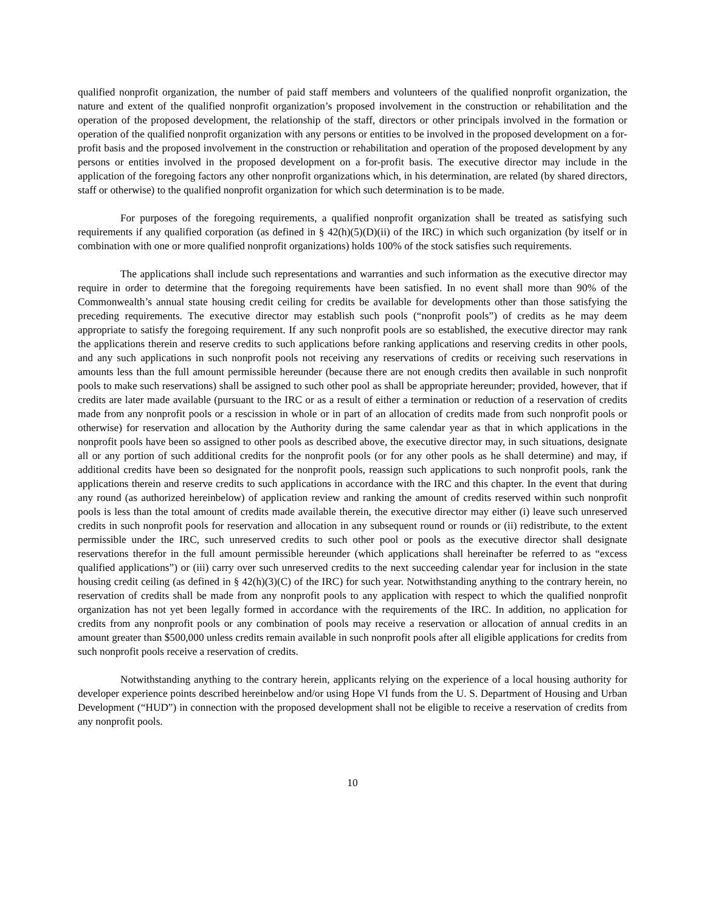qualified nonprofit organization, the number of paid staff members and volunteers of the qualified nonprofit organization, the nature and extent of the qualified nonprofit organization’s proposed involvement in the construction or rehabilitation and the operation of the proposed development, the relationship of the staff, directors or other principals involved in the formation or operation of the qualified nonprofit organization with any persons or entities to be involved in the proposed development on a for-profit basis and the proposed involvement in the construction or rehabilitation and operation of the proposed development by any persons or entities involved in the proposed development on a for-profit basis. The executive director may include in the application of the foregoing factors any other nonprofit organizations which, in his determination, are related (by shared directors, staff or otherwise) to the qualified nonprofit organization for which such determination is to be made.
For purposes of the foregoing requirements, a qualified nonprofit organization shall be treated as satisfying such requirements if any qualified corporation (as defined in § 42(h)(5)(D)(ii) of the IRC) in which such organization (by itself or in combination with one or more qualified nonprofit organizations) holds 100% of the stock satisfies such requirements.
The applications shall include such representations and warranties and such information as the executive director may require in order to determine that the foregoing requirements have been satisfied. In no event shall more than 90% of the Commonwealth’s annual state housing credit ceiling for credits be available for developments other than those satisfying the preceding requirements. The executive director may establish such pools (“nonprofit pools”) of credits as he may deem appropriate to satisfy the foregoing requirement. If any such nonprofit pools are so established, the executive director may rank the applications therein and reserve credits to such applications before ranking applications and reserving credits in other pools, and any such applications in such nonprofit pools not receiving any reservations of credits or receiving such reservations in amounts less than the full amount permissible hereunder (because there are not enough credits then available in such nonprofit pools to make such reservations) shall be assigned to such other pool as shall be appropriate hereunder; provided, however, that if credits are later made available (pursuant to the IRC or as a result of either a termination or reduction of a reservation of credits made from any nonprofit pools or a rescission in whole or in part of an allocation of credits made from such nonprofit pools or otherwise) for reservation and allocation by the Authority during the same calendar year as that in which applications in the nonprofit pools have been so assigned to other pools as described above, the executive director may, in such situations, designate all or any portion of such additional credits for the nonprofit pools (or for any other pools as he shall determine) and may, if additional credits have been so designated for the nonprofit pools, reassign such applications to such nonprofit pools, rank the applications therein and reserve credits to such applications in accordance with the IRC and this chapter. In the event that during any round (as authorized hereinbelow) of application review and ranking the amount of credits reserved within such nonprofit pools is less than the total amount of credits made available therein, the executive director may either (i) leave such unreserved credits in such nonprofit pools for reservation and allocation in any subsequent round or rounds or (ii) redistribute, to the extent permissible under the IRC, such unreserved credits to such other pool or pools as the executive director shall designate reservations therefor in the full amount permissible hereunder (which applications shall hereinafter be referred to as “excess qualified applications”) or (iii) carry over such unreserved credits to the next succeeding calendar year for inclusion in the state housing credit ceiling (as defined in § 42(h)(3)(C) of the IRC) for such year. Notwithstanding anything to the contrary herein, no reservation of credits shall be made from any nonprofit pools to any application with respect to which the qualified nonprofit organization has not yet been legally formed in accordance with the requirements of the IRC. In addition, no application for credits from any nonprofit pools or any combination of pools may receive a reservation or allocation of annual credits in an amount greater than $500,000 unless credits remain available in such nonprofit pools after all eligible applications for credits from such nonprofit pools receive a reservation of credits.
Notwithstanding anything to the contrary herein, applicants relying on the experience of a local housing authority for developer experience points described hereinbelow and/or using Hope VI funds from the U. S. Department of Housing and Urban Development (“HUD”) in connection with the proposed development shall not be eligible to receive a reservation of credits from any nonprofit pools.
10